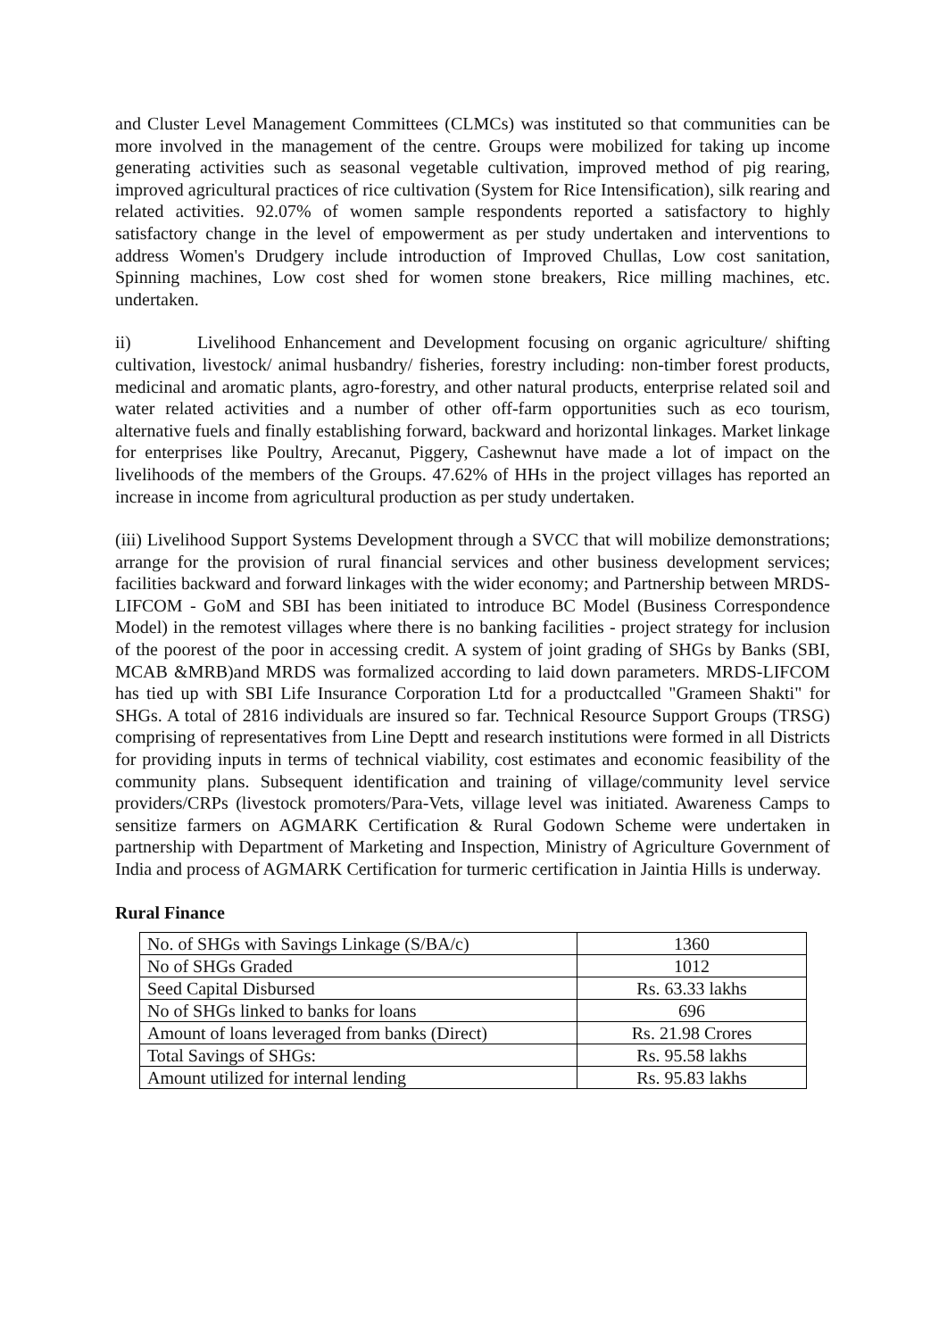and Cluster Level Management Committees (CLMCs) was instituted so that communities can be more involved in the management of the centre. Groups were mobilized for taking up income generating activities such as seasonal vegetable cultivation, improved method of pig rearing, improved agricultural practices of rice cultivation (System for Rice Intensification), silk rearing and related activities. 92.07% of women sample respondents reported a satisfactory to highly satisfactory change in the level of empowerment as per study undertaken and interventions to address Women's Drudgery include introduction of Improved Chullas, Low cost sanitation, Spinning machines, Low cost shed for women stone breakers, Rice milling machines, etc. undertaken.
ii) Livelihood Enhancement and Development focusing on organic agriculture/ shifting cultivation, livestock/ animal husbandry/ fisheries, forestry including: non-timber forest products, medicinal and aromatic plants, agro-forestry, and other natural products, enterprise related soil and water related activities and a number of other off-farm opportunities such as eco tourism, alternative fuels and finally establishing forward, backward and horizontal linkages. Market linkage for enterprises like Poultry, Arecanut, Piggery, Cashewnut have made a lot of impact on the livelihoods of the members of the Groups. 47.62% of HHs in the project villages has reported an increase in income from agricultural production as per study undertaken.
(iii) Livelihood Support Systems Development through a SVCC that will mobilize demonstrations; arrange for the provision of rural financial services and other business development services; facilities backward and forward linkages with the wider economy; and Partnership between MRDS-LIFCOM - GoM and SBI has been initiated to introduce BC Model (Business Correspondence Model) in the remotest villages where there is no banking facilities - project strategy for inclusion of the poorest of the poor in accessing credit. A system of joint grading of SHGs by Banks (SBI, MCAB &MRB)and MRDS was formalized according to laid down parameters. MRDS-LIFCOM has tied up with SBI Life Insurance Corporation Ltd for a productcalled "Grameen Shakti" for SHGs. A total of 2816 individuals are insured so far. Technical Resource Support Groups (TRSG) comprising of representatives from Line Deptt and research institutions were formed in all Districts for providing inputs in terms of technical viability, cost estimates and economic feasibility of the community plans. Subsequent identification and training of village/community level service providers/CRPs (livestock promoters/Para-Vets, village level was initiated. Awareness Camps to sensitize farmers on AGMARK Certification & Rural Godown Scheme were undertaken in partnership with Department of Marketing and Inspection, Ministry of Agriculture Government of India and process of AGMARK Certification for turmeric certification in Jaintia Hills is underway.
Rural Finance
| No. of SHGs with Savings Linkage (S/BA/c) | 1360 |
| No of SHGs Graded | 1012 |
| Seed Capital Disbursed | Rs. 63.33 lakhs |
| No of SHGs linked to banks for loans | 696 |
| Amount of loans leveraged from banks (Direct) | Rs. 21.98 Crores |
| Total Savings of SHGs: | Rs. 95.58 lakhs |
| Amount utilized for internal lending | Rs. 95.83 lakhs |